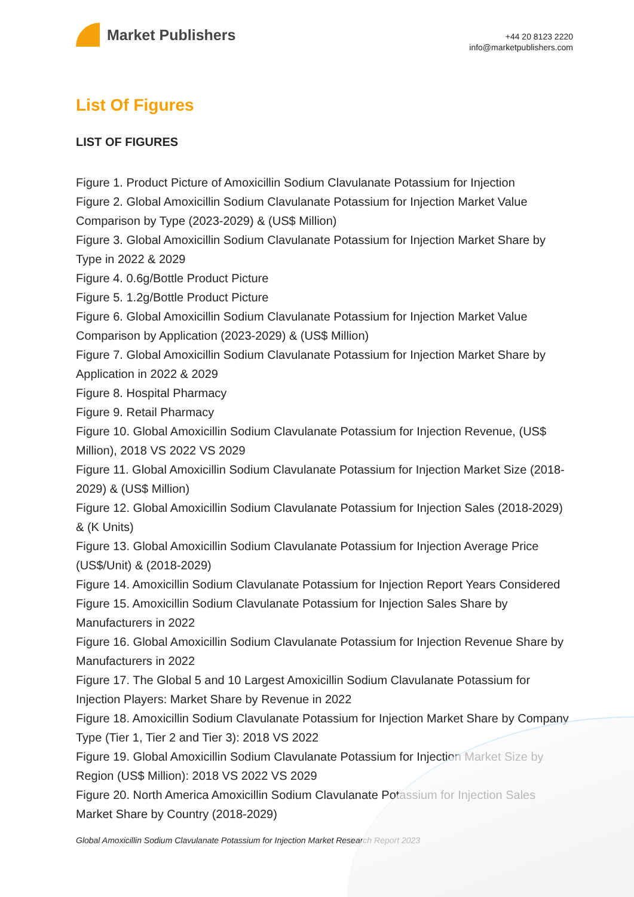Market Publishers
+44 20 8123 2220
info@marketpublishers.com
List Of Figures
LIST OF FIGURES
Figure 1. Product Picture of Amoxicillin Sodium Clavulanate Potassium for Injection
Figure 2. Global Amoxicillin Sodium Clavulanate Potassium for Injection Market Value Comparison by Type (2023-2029) & (US$ Million)
Figure 3. Global Amoxicillin Sodium Clavulanate Potassium for Injection Market Share by Type in 2022 & 2029
Figure 4. 0.6g/Bottle Product Picture
Figure 5. 1.2g/Bottle Product Picture
Figure 6. Global Amoxicillin Sodium Clavulanate Potassium for Injection Market Value Comparison by Application (2023-2029) & (US$ Million)
Figure 7. Global Amoxicillin Sodium Clavulanate Potassium for Injection Market Share by Application in 2022 & 2029
Figure 8. Hospital Pharmacy
Figure 9. Retail Pharmacy
Figure 10. Global Amoxicillin Sodium Clavulanate Potassium for Injection Revenue, (US$ Million), 2018 VS 2022 VS 2029
Figure 11. Global Amoxicillin Sodium Clavulanate Potassium for Injection Market Size (2018-2029) & (US$ Million)
Figure 12. Global Amoxicillin Sodium Clavulanate Potassium for Injection Sales (2018-2029) & (K Units)
Figure 13. Global Amoxicillin Sodium Clavulanate Potassium for Injection Average Price (US$/Unit) & (2018-2029)
Figure 14. Amoxicillin Sodium Clavulanate Potassium for Injection Report Years Considered
Figure 15. Amoxicillin Sodium Clavulanate Potassium for Injection Sales Share by Manufacturers in 2022
Figure 16. Global Amoxicillin Sodium Clavulanate Potassium for Injection Revenue Share by Manufacturers in 2022
Figure 17. The Global 5 and 10 Largest Amoxicillin Sodium Clavulanate Potassium for Injection Players: Market Share by Revenue in 2022
Figure 18. Amoxicillin Sodium Clavulanate Potassium for Injection Market Share by Company Type (Tier 1, Tier 2 and Tier 3): 2018 VS 2022
Figure 19. Global Amoxicillin Sodium Clavulanate Potassium for Injection Market Size by Region (US$ Million): 2018 VS 2022 VS 2029
Figure 20. North America Amoxicillin Sodium Clavulanate Potassium for Injection Sales Market Share by Country (2018-2029)
Global Amoxicillin Sodium Clavulanate Potassium for Injection Market Research Report 2023